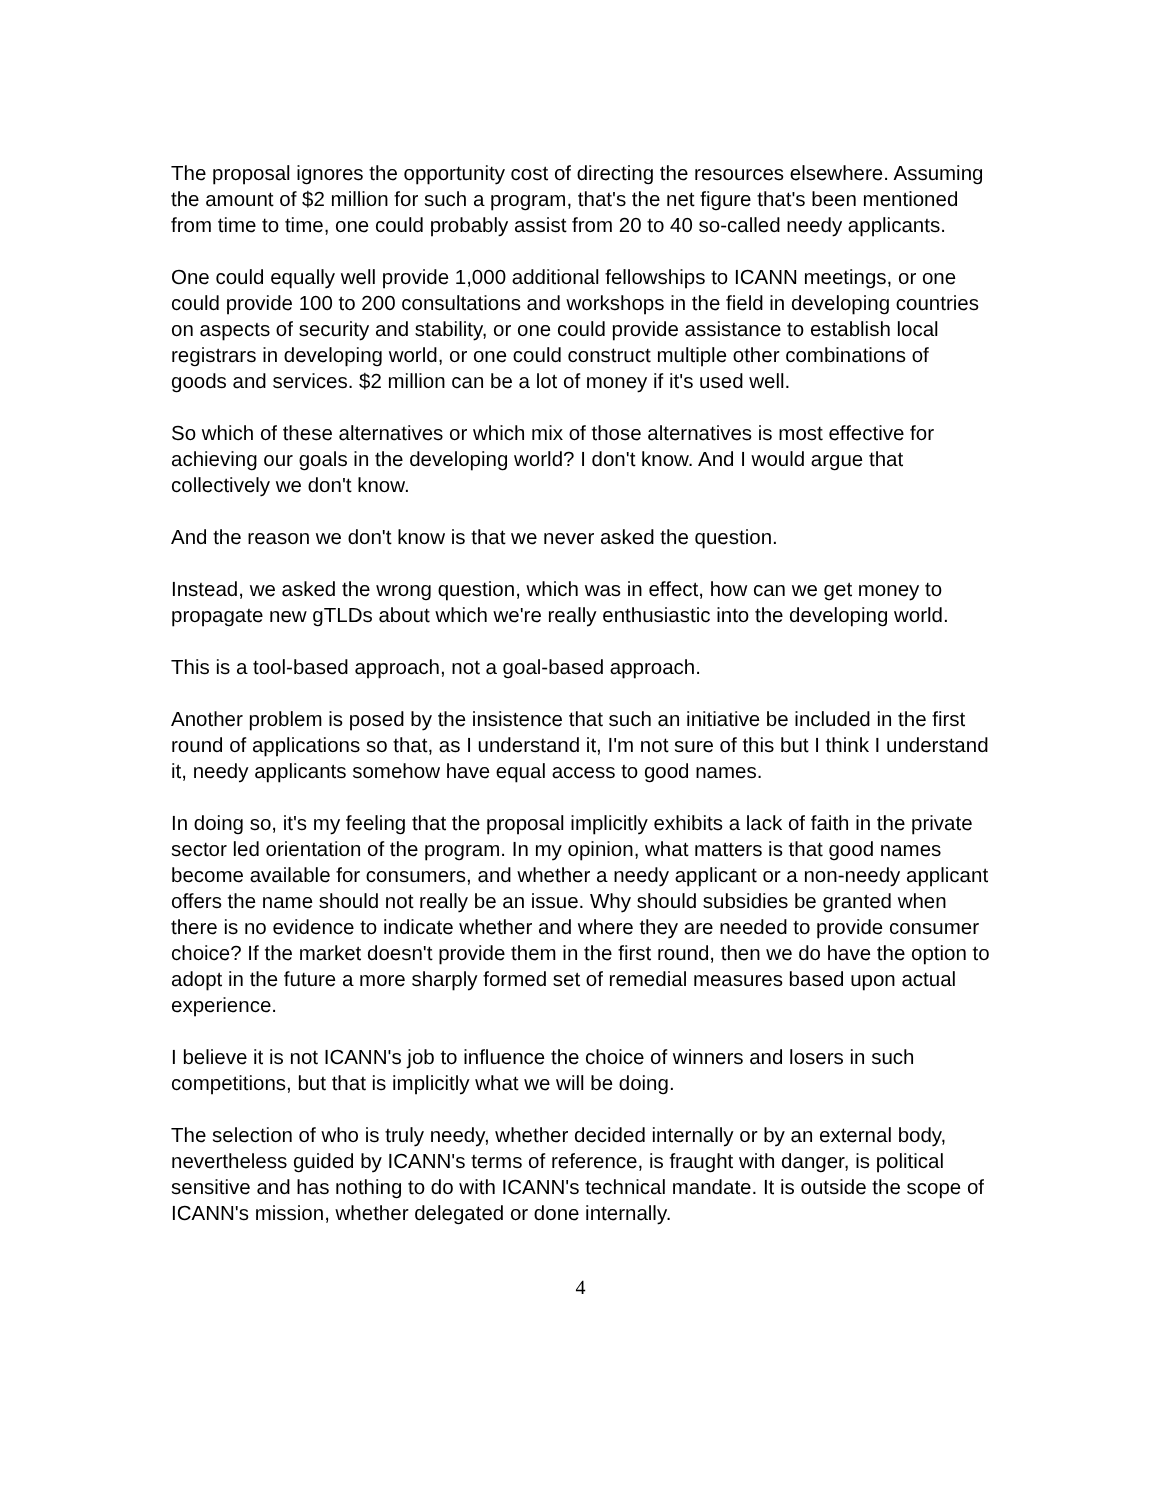The proposal ignores the opportunity cost of directing the resources elsewhere. Assuming the amount of $2 million for such a program, that's the net figure that's been mentioned from time to time, one could probably assist from 20 to 40 so-called needy applicants.
One could equally well provide 1,000 additional fellowships to ICANN meetings, or one could provide 100 to 200 consultations and workshops in the field in developing countries on aspects of security and stability, or one could provide assistance to establish local registrars in developing world, or one could construct multiple other combinations of goods and services. $2 million can be a lot of money if it's used well.
So which of these alternatives or which mix of those alternatives is most effective for achieving our goals in the developing world? I don't know. And I would argue that collectively we don't know.
And the reason we don't know is that we never asked the question.
Instead, we asked the wrong question, which was in effect, how can we get money to propagate new gTLDs about which we're really enthusiastic into the developing world.
This is a tool-based approach, not a goal-based approach.
Another problem is posed by the insistence that such an initiative be included in the first round of applications so that, as I understand it, I'm not sure of this but I think I understand it, needy applicants somehow have equal access to good names.
In doing so, it's my feeling that the proposal implicitly exhibits a lack of faith in the private sector led orientation of the program. In my opinion, what matters is that good names become available for consumers, and whether a needy applicant or a non-needy applicant offers the name should not really be an issue. Why should subsidies be granted when there is no evidence to indicate whether and where they are needed to provide consumer choice? If the market doesn't provide them in the first round, then we do have the option to adopt in the future a more sharply formed set of remedial measures based upon actual experience.
I believe it is not ICANN's job to influence the choice of winners and losers in such competitions, but that is implicitly what we will be doing.
The selection of who is truly needy, whether decided internally or by an external body, nevertheless guided by ICANN's terms of reference, is fraught with danger, is political sensitive and has nothing to do with ICANN's technical mandate. It is outside the scope of ICANN's mission, whether delegated or done internally.
4